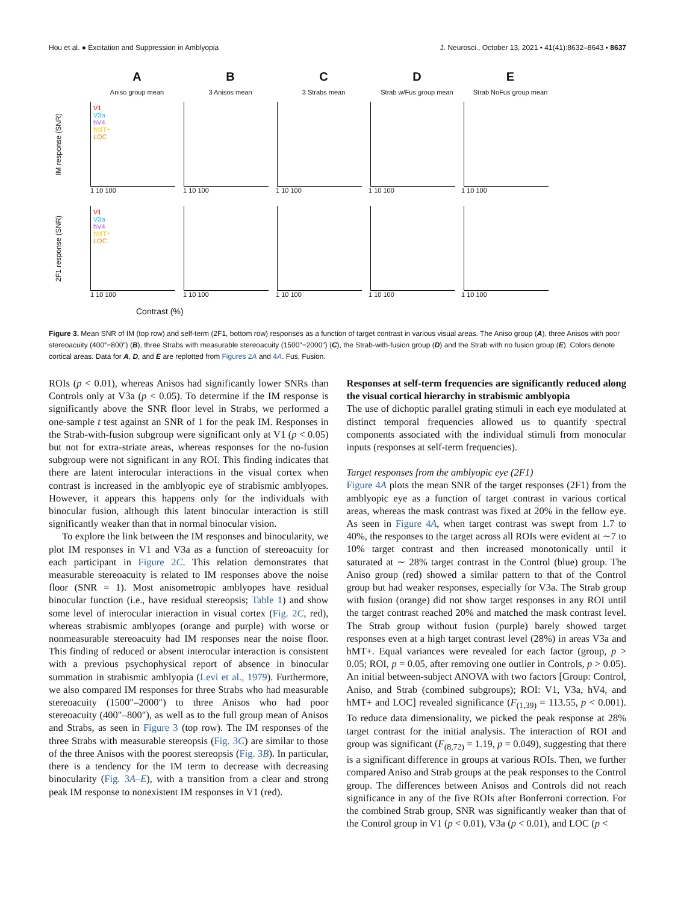Hou et al. ● Excitation and Suppression in Amblyopia J. Neurosci., October 13, 2021 • 41(41):8632–8643 • 8637
A B C D E
Aniso group mean 3 Anisos mean 3 Strabs mean Strab w/Fus group mean Strab NoFus group mean
IM response (SNR)
V1
V3a
hV4
hMT+
LOC
1 10 100 1 10 100 1 10 100 1 10 100 1 10 100
2F1 response (SNR)
V1
V3a
hV4
hMT+
LOC
1 10 100 1 10 100 1 10 100 1 10 100 1 10 100
Contrast (%)
Figure 3. Mean SNR of IM (top row) and self-term (2F1, bottom row) responses as a function of target contrast in various visual areas. The Aniso group (A), three Anisos with poor stereoacuity (400″−800″) (B), three Strabs with measurable stereoacuity (1500″−2000″) (C), the Strab-with-fusion group (D) and the Strab with no fusion group (E). Colors denote cortical areas. Data for A, D, and E are replotted from Figures 2A and 4A. Fus, Fusion.
ROIs (p < 0.01), whereas Anisos had significantly lower SNRs than Controls only at V3a (p < 0.05). To determine if the IM response is significantly above the SNR floor level in Strabs, we performed a one-sample t test against an SNR of 1 for the peak IM. Responses in the Strab-with-fusion subgroup were significant only at V1 (p < 0.05) but not for extra-striate areas, whereas responses for the no-fusion subgroup were not significant in any ROI. This finding indicates that there are latent interocular interactions in the visual cortex when contrast is increased in the amblyopic eye of strabismic amblyopes. However, it appears this happens only for the individuals with binocular fusion, although this latent binocular interaction is still significantly weaker than that in normal binocular vision.
To explore the link between the IM responses and binocularity, we plot IM responses in V1 and V3a as a function of stereoacuity for each participant in Figure 2C. This relation demonstrates that measurable stereoacuity is related to IM responses above the noise floor (SNR = 1). Most anisometropic amblyopes have residual binocular function (i.e., have residual stereopsis; Table 1) and show some level of interocular interaction in visual cortex (Fig. 2C, red), whereas strabismic amblyopes (orange and purple) with worse or nonmeasurable stereoacuity had IM responses near the noise floor. This finding of reduced or absent interocular interaction is consistent with a previous psychophysical report of absence in binocular summation in strabismic amblyopia (Levi et al., 1979). Furthermore, we also compared IM responses for three Strabs who had measurable stereoacuity (1500″–2000″) to three Anisos who had poor stereoacuity (400″–800″), as well as to the full group mean of Anisos and Strabs, as seen in Figure 3 (top row). The IM responses of the three Strabs with measurable stereopsis (Fig. 3C) are similar to those of the three Anisos with the poorest stereopsis (Fig. 3B). In particular, there is a tendency for the IM term to decrease with decreasing binocularity (Fig. 3A–E), with a transition from a clear and strong peak IM response to nonexistent IM responses in V1 (red).
Responses at self-term frequencies are significantly reduced along the visual cortical hierarchy in strabismic amblyopia
The use of dichoptic parallel grating stimuli in each eye modulated at distinct temporal frequencies allowed us to quantify spectral components associated with the individual stimuli from monocular inputs (responses at self-term frequencies).
Target responses from the amblyopic eye (2F1)
Figure 4A plots the mean SNR of the target responses (2F1) from the amblyopic eye as a function of target contrast in various cortical areas, whereas the mask contrast was fixed at 20% in the fellow eye. As seen in Figure 4A, when target contrast was swept from 1.7 to 40%, the responses to the target across all ROIs were evident at ∼7 to 10% target contrast and then increased monotonically until it saturated at ∼ 28% target contrast in the Control (blue) group. The Aniso group (red) showed a similar pattern to that of the Control group but had weaker responses, especially for V3a. The Strab group with fusion (orange) did not show target responses in any ROI until the target contrast reached 20% and matched the mask contrast level. The Strab group without fusion (purple) barely showed target responses even at a high target contrast level (28%) in areas V3a and hMT+. Equal variances were revealed for each factor (group, p > 0.05; ROI, p = 0.05, after removing one outlier in Controls, p > 0.05). An initial between-subject ANOVA with two factors [Group: Control, Aniso, and Strab (combined subgroups); ROI: V1, V3a, hV4, and hMT+ and LOC] revealed significance (F<sub>(1,39)</sub> = 113.55, p < 0.001). To reduce data dimensionality, we picked the peak response at 28% target contrast for the initial analysis. The interaction of ROI and group was significant (F<sub>(8,72)</sub> = 1.19, p = 0.049), suggesting that there is a significant difference in groups at various ROIs. Then, we further compared Aniso and Strab groups at the peak responses to the Control group. The differences between Anisos and Controls did not reach significance in any of the five ROIs after Bonferroni correction. For the combined Strab group, SNR was significantly weaker than that of the Control group in V1 (p < 0.01), V3a (p < 0.01), and LOC (p <